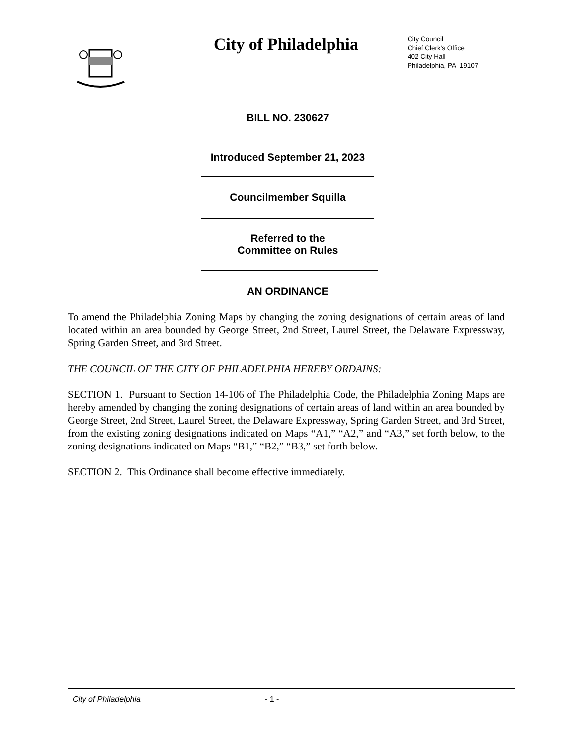City of Philadelphia
City Council
Chief Clerk's Office
402 City Hall
Philadelphia, PA 19107
BILL NO. 230627
Introduced September 21, 2023
Councilmember Squilla
Referred to the
Committee on Rules
AN ORDINANCE
To amend the Philadelphia Zoning Maps by changing the zoning designations of certain areas of land located within an area bounded by George Street, 2nd Street, Laurel Street, the Delaware Expressway, Spring Garden Street, and 3rd Street.
THE COUNCIL OF THE CITY OF PHILADELPHIA HEREBY ORDAINS:
SECTION 1. Pursuant to Section 14-106 of The Philadelphia Code, the Philadelphia Zoning Maps are hereby amended by changing the zoning designations of certain areas of land within an area bounded by George Street, 2nd Street, Laurel Street, the Delaware Expressway, Spring Garden Street, and 3rd Street, from the existing zoning designations indicated on Maps “A1,” “A2,” and “A3,” set forth below, to the zoning designations indicated on Maps “B1,” “B2,” “B3,” set forth below.
SECTION 2. This Ordinance shall become effective immediately.
City of Philadelphia - 1 -